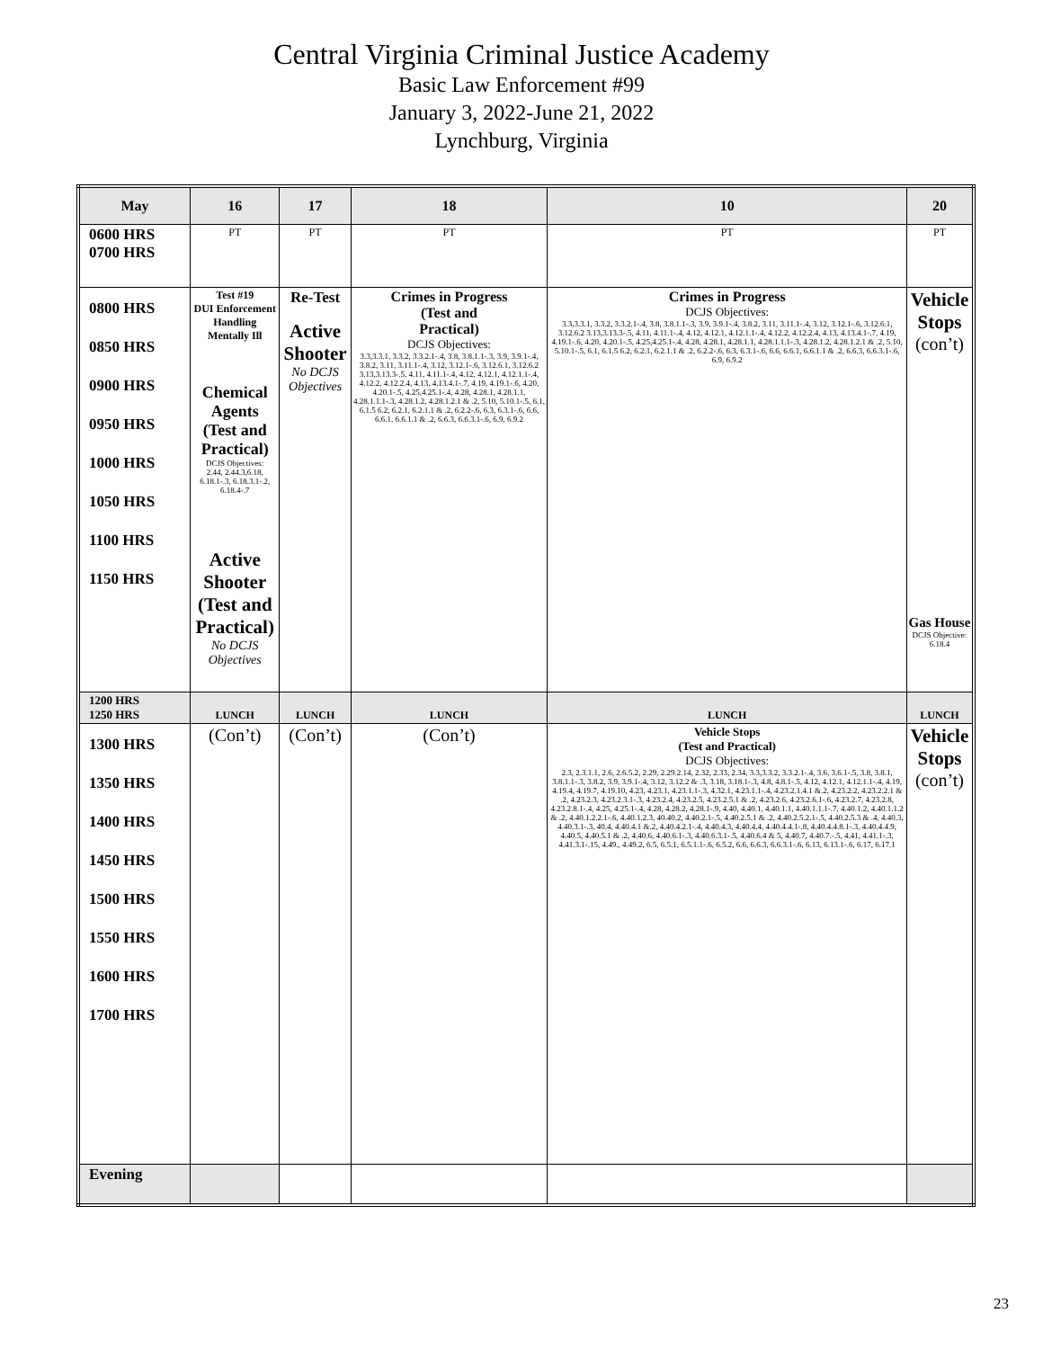Central Virginia Criminal Justice Academy
Basic Law Enforcement #99
January 3, 2022-June 21, 2022
Lynchburg, Virginia
| May | 16 | 17 | 18 | 10 | 20 |
| --- | --- | --- | --- | --- | --- |
| 0600 HRS 0700 HRS | PT | PT | PT | PT | PT |
| 0800 HRS 0850 HRS 0900 HRS 0950 HRS 1000 HRS 1050 HRS 1100 HRS 1150 HRS | Test #19 DUI Enforcement Handling Mentally Ill Chemical Agents (Test and Practical) DCJS Objectives: 2.44, 2.44.3,6.18, 6.18.1-.3, 6.18.3.1-.2, 6.18.4-.7 Active Shooter (Test and Practical) No DCJS Objectives | Re-Test Active Shooter No DCJS Objectives | Crimes in Progress (Test and Practical) DCJS Objectives: 3.3,3.3.1, 3.3.2, 3.3.2.1-.4, 3.8, 3.8.1.1-.3, 3.9, 3.9.1-.4, 3.8.2, 3.11, 3.11.1-.4, 3.12, 3.12.1-.6, 3.12.6.1, 3.12.6.2 3.13,3.13.3-.5, 4.11, 4.11.1-.4, 4.12, 4.12.1, 4.12.1.1-.4, 4.12.2, 4.12.2.4, 4.13, 4.13.4.1-.7, 4.19, 4.19.1-.6, 4.20, 4.20.1-.5, 4.25,4.25.1-.4, 4.28, 4.28.1, 4.28.1.1, 4.28.1.1.1-.3, 4.28.1.2, 4.28.1.2.1 & .2, 5.10, 5.10.1-.5, 6.1, 6.1.5 6.2, 6.2.1, 6.2.1.1 & .2, 6.2.2-.6, 6.3, 6.3.1-.6, 6.6, 6.6.1, 6.6.1.1 & .2, 6.6.3, 6.6.3.1-.6, 6.9, 6.9.2 | Crimes in Progress DCJS Objectives: 3.3,3.3.1, 3.3.2, 3.3.2.1-.4, 3.8, 3.8.1.1-.3, 3.9, 3.9.1-.4, 3.8.2, 3.11, 3.11.1-.4, 3.12, 3.12.1-.6, 3.12.6.1, 3.12.6.2 3.13,3.13.3-.5, 4.11, 4.11.1-.4, 4.12, 4.12.1, 4.12.1.1-.4, 4.12.2, 4.12.2.4, 4.13, 4.13.4.1-.7, 4.19, 4.19.1-.6, 4.20, 4.20.1-.5, 4.25,4.25.1-.4, 4.28, 4.28.1, 4.28.1.1, 4.28.1.1.1-.3, 4.28.1.2, 4.28.1.2.1 & .2, 5.10, 5.10.1-.5, 6.1, 6.1.5 6.2, 6.2.1, 6.2.1.1 & .2, 6.2.2-.6, 6.3, 6.3.1-.6, 6.6, 6.6.1, 6.6.1.1 & .2, 6.6.3, 6.6.3.1-.6, 6.9, 6.9.2 | Vehicle Stops (con’t) Gas House DCJS Objective: 6.18.4 |
| 1200 HRS 1250 HRS | LUNCH | LUNCH | LUNCH | LUNCH | LUNCH |
| 1300 HRS 1350 HRS 1400 HRS 1450 HRS 1500 HRS 1550 HRS 1600 HRS 1700 HRS | (Con’t) | (Con’t) | (Con’t) | Vehicle Stops (Test and Practical) DCJS Objectives: 2.3, 2.3.1.1, 2.6, 2.6.5.2, 2.29, 2.29.2.14, 2.32, 2.33, 2.34, 3.3,3.3.2, 3.3.2.1-.4, 3.6, 3.6.1-.5, 3.8, 3.8.1, 3.8.1.1-.3, 3.8.2, 3.9, 3.9.1-.4, 3.12, 3.12.2 & .3, 3.18, 3.18.1-.3, 4.8, 4.8.1-.5, 4.12, 4.12.1, 4.12.1.1-.4, 4.19, 4.19.4, 4.19.7, 4.19.10, 4.23, 4.23.1, 4.23.1.1-.3, 4.32.1, 4.23.1.1-.4, 4.23.2.1.4.1 &.2, 4.23.2.2, 4.23.2.2.1 & .2, 4.23.2.3, 4.23.2.3.1-.3, 4.23.2.4, 4.23.2.5, 4.23.2.5.1 & .2, 4.23.2.6, 4.23.2.6.1-.6, 4.23.2.7, 4.23.2.8, 4.23.2.8.1-.4, 4.25, 4.25.1-.4, 4.28, 4.28.2, 4.28.1-.9, 4.40, 4.40.1, 4.40.1.1, 4.40.1.1.1-.7, 4.40.1.2, 4.40.1.1.2 & .2, 4.40.1.2.2.1-.6, 4.40.1.2.3, 40.40.2, 4.40.2.1-.5, 4.40.2.5.1 & .2, 4.40.2.5.2.1-.5, 4.40.2.5.3 & .4, 4.40.3, 4.40.3.1-.3, 40.4, 4.40.4.1 &.2, 4.40.4.2.1-.4, 4.40.4.3, 4.40.4.4, 4.40.4.4.1-.8, 4.40.4.4.8.1-.3, 4.40.4.4.9, 4.40.5, 4.40.5.1 & .2, 4.40.6, 4.40.6.1-.3, 4.40.6.3.1-.5, 4.40.6.4 & 5, 4.40.7, 4.40.7.-.5, 4.41, 4.41.1-.3, 4.41.3.1-.15, 4.49., 4.49.2, 6.5, 6.5.1, 6.5.1.1-.6, 6.5.2, 6.6, 6.6.3, 6.6.3.1-.6, 6.13, 6.13.1-.6, 6.17, 6.17.1 | Vehicle Stops (con’t) |
| Evening | | | | | |
23